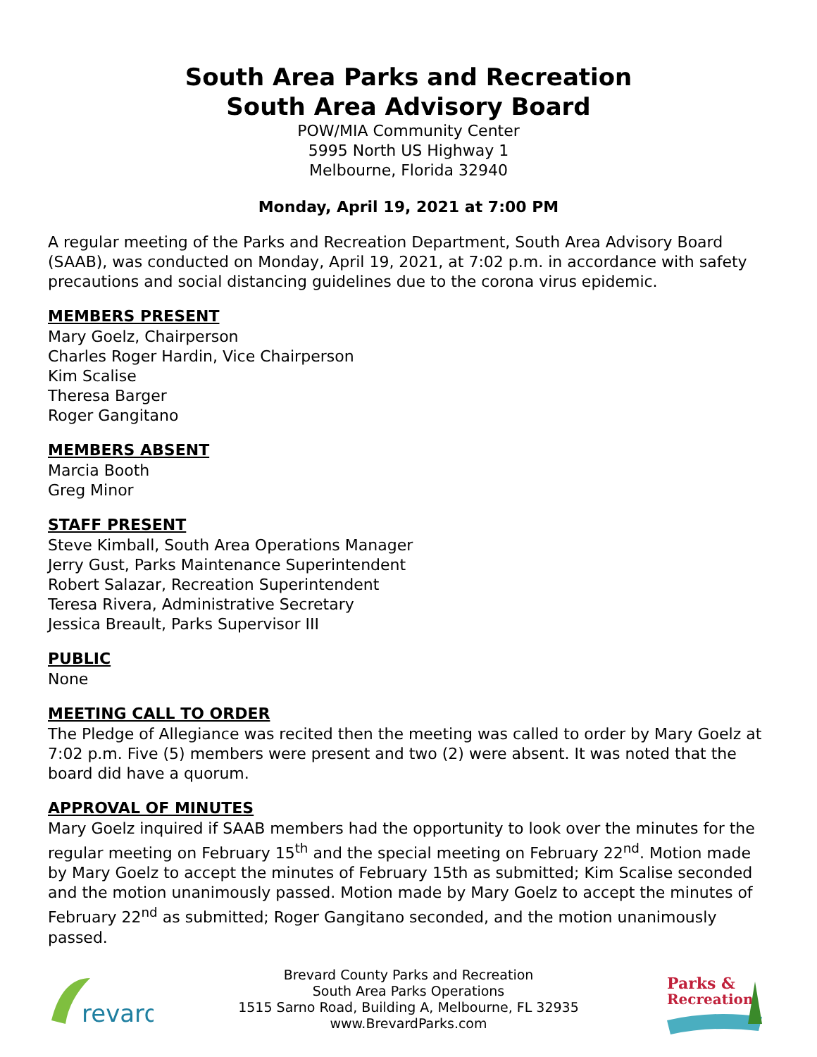South Area Parks and Recreation
South Area Advisory Board
POW/MIA Community Center
5995 North US Highway 1
Melbourne, Florida 32940
Monday, April 19, 2021 at 7:00 PM
A regular meeting of the Parks and Recreation Department, South Area Advisory Board (SAAB), was conducted on Monday, April 19, 2021, at 7:02 p.m. in accordance with safety precautions and social distancing guidelines due to the corona virus epidemic.
MEMBERS PRESENT
Mary Goelz, Chairperson
Charles Roger Hardin, Vice Chairperson
Kim Scalise
Theresa Barger
Roger Gangitano
MEMBERS ABSENT
Marcia Booth
Greg Minor
STAFF PRESENT
Steve Kimball, South Area Operations Manager
Jerry Gust, Parks Maintenance Superintendent
Robert Salazar, Recreation Superintendent
Teresa Rivera, Administrative Secretary
Jessica Breault, Parks Supervisor III
PUBLIC
None
MEETING CALL TO ORDER
The Pledge of Allegiance was recited then the meeting was called to order by Mary Goelz at 7:02 p.m. Five (5) members were present and two (2) were absent. It was noted that the board did have a quorum.
APPROVAL OF MINUTES
Mary Goelz inquired if SAAB members had the opportunity to look over the minutes for the regular meeting on February 15<sup>th</sup> and the special meeting on February 22<sup>nd</sup>. Motion made by Mary Goelz to accept the minutes of February 15th as submitted; Kim Scalise seconded and the motion unanimously passed. Motion made by Mary Goelz to accept the minutes of February 22<sup>nd</sup> as submitted; Roger Gangitano seconded, and the motion unanimously passed.
revard
Brevard County Parks and Recreation
South Area Parks Operations
1515 Sarno Road, Building A, Melbourne, FL 32935
www.BrevardParks.com
Parks &
Recreation